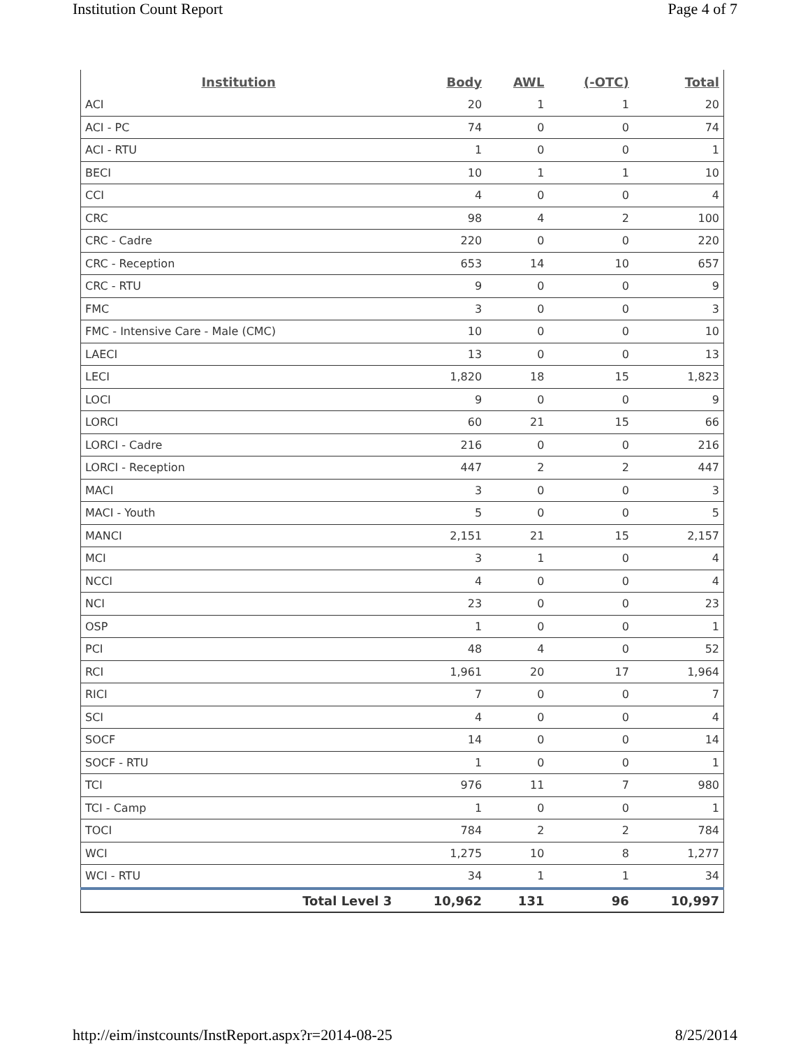Institution Count Report Page 4 of 7
| Institution | Body | AWL | (-OTC) | Total |
| --- | --- | --- | --- | --- |
| ACI | 20 | 1 | 1 | 20 |
| ACI - PC | 74 | 0 | 0 | 74 |
| ACI - RTU | 1 | 0 | 0 | 1 |
| BECI | 10 | 1 | 1 | 10 |
| CCI | 4 | 0 | 0 | 4 |
| CRC | 98 | 4 | 2 | 100 |
| CRC - Cadre | 220 | 0 | 0 | 220 |
| CRC - Reception | 653 | 14 | 10 | 657 |
| CRC - RTU | 9 | 0 | 0 | 9 |
| FMC | 3 | 0 | 0 | 3 |
| FMC - Intensive Care - Male (CMC) | 10 | 0 | 0 | 10 |
| LAECI | 13 | 0 | 0 | 13 |
| LECI | 1,820 | 18 | 15 | 1,823 |
| LOCI | 9 | 0 | 0 | 9 |
| LORCI | 60 | 21 | 15 | 66 |
| LORCI - Cadre | 216 | 0 | 0 | 216 |
| LORCI - Reception | 447 | 2 | 2 | 447 |
| MACI | 3 | 0 | 0 | 3 |
| MACI - Youth | 5 | 0 | 0 | 5 |
| MANCI | 2,151 | 21 | 15 | 2,157 |
| MCI | 3 | 1 | 0 | 4 |
| NCCI | 4 | 0 | 0 | 4 |
| NCI | 23 | 0 | 0 | 23 |
| OSP | 1 | 0 | 0 | 1 |
| PCI | 48 | 4 | 0 | 52 |
| RCI | 1,961 | 20 | 17 | 1,964 |
| RICI | 7 | 0 | 0 | 7 |
| SCI | 4 | 0 | 0 | 4 |
| SOCF | 14 | 0 | 0 | 14 |
| SOCF - RTU | 1 | 0 | 0 | 1 |
| TCI | 976 | 11 | 7 | 980 |
| TCI - Camp | 1 | 0 | 0 | 1 |
| TOCI | 784 | 2 | 2 | 784 |
| WCI | 1,275 | 10 | 8 | 1,277 |
| WCI - RTU | 34 | 1 | 1 | 34 |
| Total Level 3 | 10,962 | 131 | 96 | 10,997 |
http://eim/instcounts/InstReport.aspx?r=2014-08-25 8/25/2014